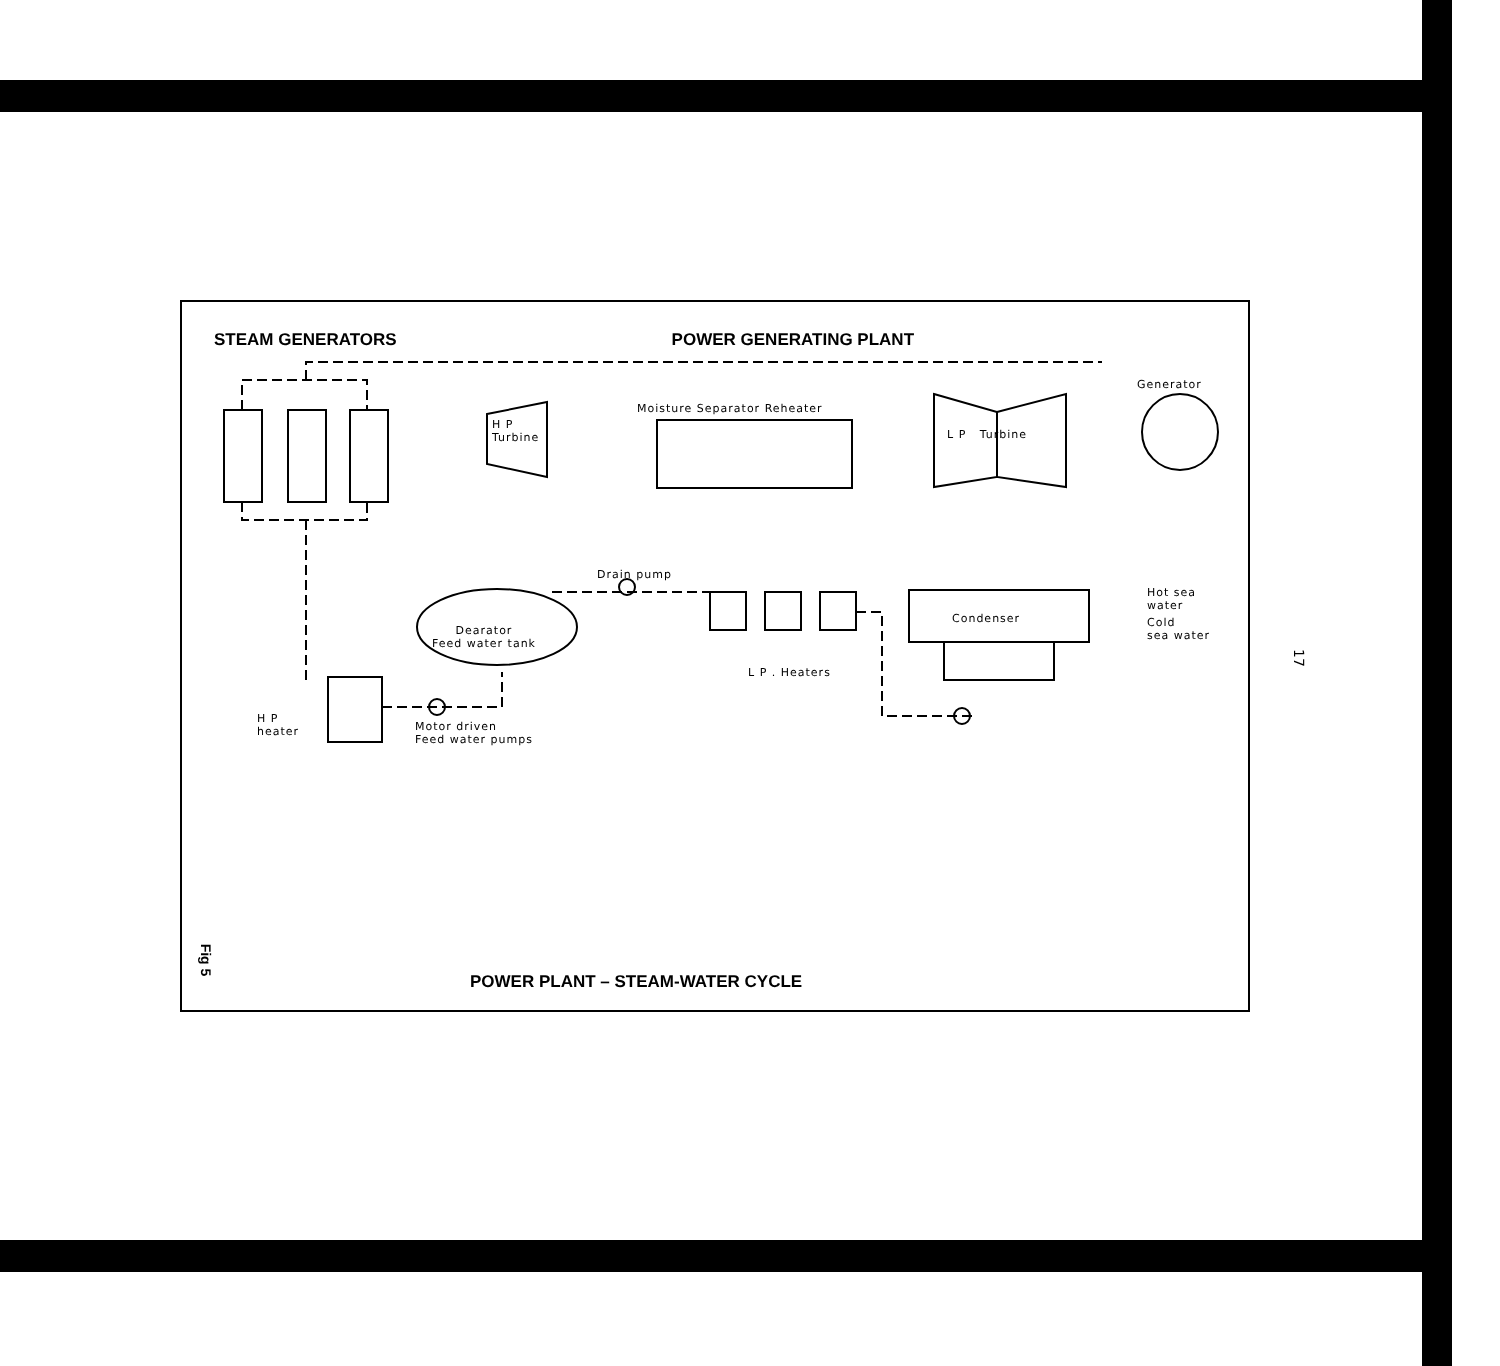STEAM GENERATORS POWER GENERATING PLANT
Generator
Moisture Separator Reheater
H P
Turbine
L P Turbine
Drain pump
Hot sea
water
Cold
sea water
Condenser
Dearator
Feed water tank
L P . Heaters
H P
heater
Motor driven
Feed water pumps
Fig 5
POWER PLANT – STEAM-WATER CYCLE
17